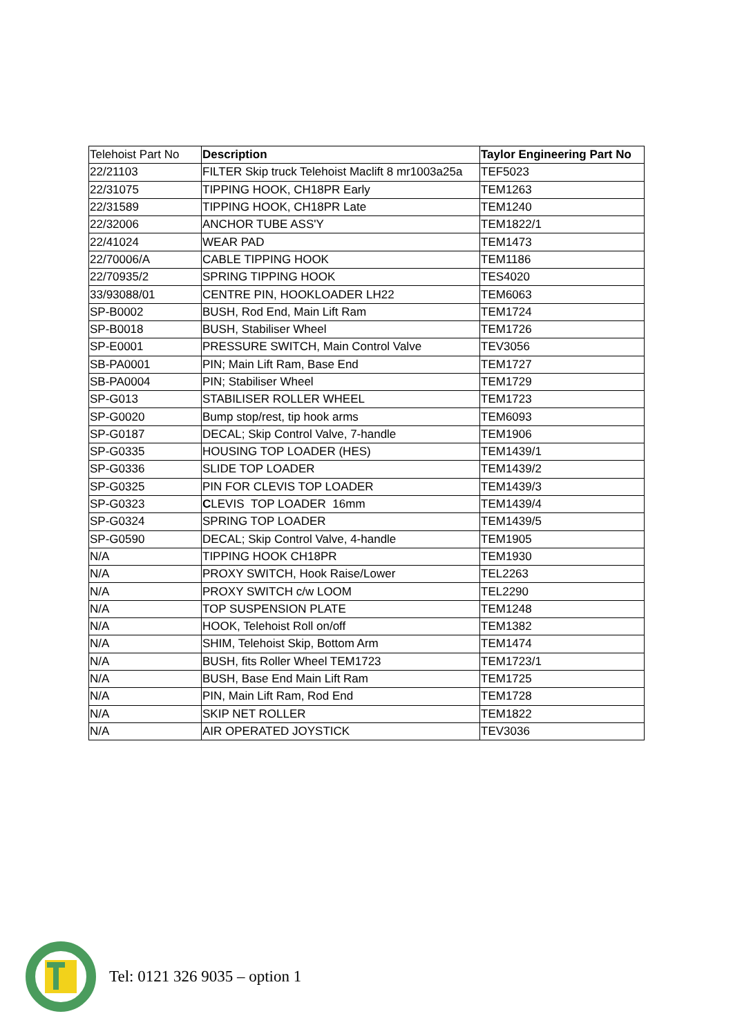| Telehoist Part No | Description | Taylor Engineering Part No |
| --- | --- | --- |
| 22/21103 | FILTER Skip truck Telehoist Maclift 8 mr1003a25a | TEF5023 |
| 22/31075 | TIPPING HOOK, CH18PR Early | TEM1263 |
| 22/31589 | TIPPING HOOK, CH18PR Late | TEM1240 |
| 22/32006 | ANCHOR TUBE ASS'Y | TEM1822/1 |
| 22/41024 | WEAR PAD | TEM1473 |
| 22/70006/A | CABLE TIPPING HOOK | TEM1186 |
| 22/70935/2 | SPRING TIPPING HOOK | TES4020 |
| 33/93088/01 | CENTRE PIN, HOOKLOADER LH22 | TEM6063 |
| SP-B0002 | BUSH, Rod End, Main Lift Ram | TEM1724 |
| SP-B0018 | BUSH, Stabiliser Wheel | TEM1726 |
| SP-E0001 | PRESSURE SWITCH, Main Control Valve | TEV3056 |
| SB-PA0001 | PIN; Main Lift Ram, Base End | TEM1727 |
| SB-PA0004 | PIN; Stabiliser Wheel | TEM1729 |
| SP-G013 | STABILISER ROLLER WHEEL | TEM1723 |
| SP-G0020 | Bump stop/rest, tip hook arms | TEM6093 |
| SP-G0187 | DECAL; Skip Control Valve, 7-handle | TEM1906 |
| SP-G0335 | HOUSING TOP LOADER (HES) | TEM1439/1 |
| SP-G0336 | SLIDE TOP LOADER | TEM1439/2 |
| SP-G0325 | PIN FOR CLEVIS TOP LOADER | TEM1439/3 |
| SP-G0323 | C LEVIS TOP LOADER 16mm | TEM1439/4 |
| SP-G0324 | SPRING TOP LOADER | TEM1439/5 |
| SP-G0590 | DECAL; Skip Control Valve, 4-handle | TEM1905 |
| N/A | TIPPING HOOK CH18PR | TEM1930 |
| N/A | PROXY SWITCH, Hook Raise/Lower | TEL2263 |
| N/A | PROXY SWITCH c/w LOOM | TEL2290 |
| N/A | TOP SUSPENSION PLATE | TEM1248 |
| N/A | HOOK, Telehoist Roll on/off | TEM1382 |
| N/A | SHIM, Telehoist Skip, Bottom Arm | TEM1474 |
| N/A | BUSH, fits Roller Wheel TEM1723 | TEM1723/1 |
| N/A | BUSH, Base End Main Lift Ram | TEM1725 |
| N/A | PIN, Main Lift Ram, Rod End | TEM1728 |
| N/A | SKIP NET ROLLER | TEM1822 |
| N/A | AIR OPERATED JOYSTICK | TEV3036 |
Tel: 0121 326 9035 – option 1